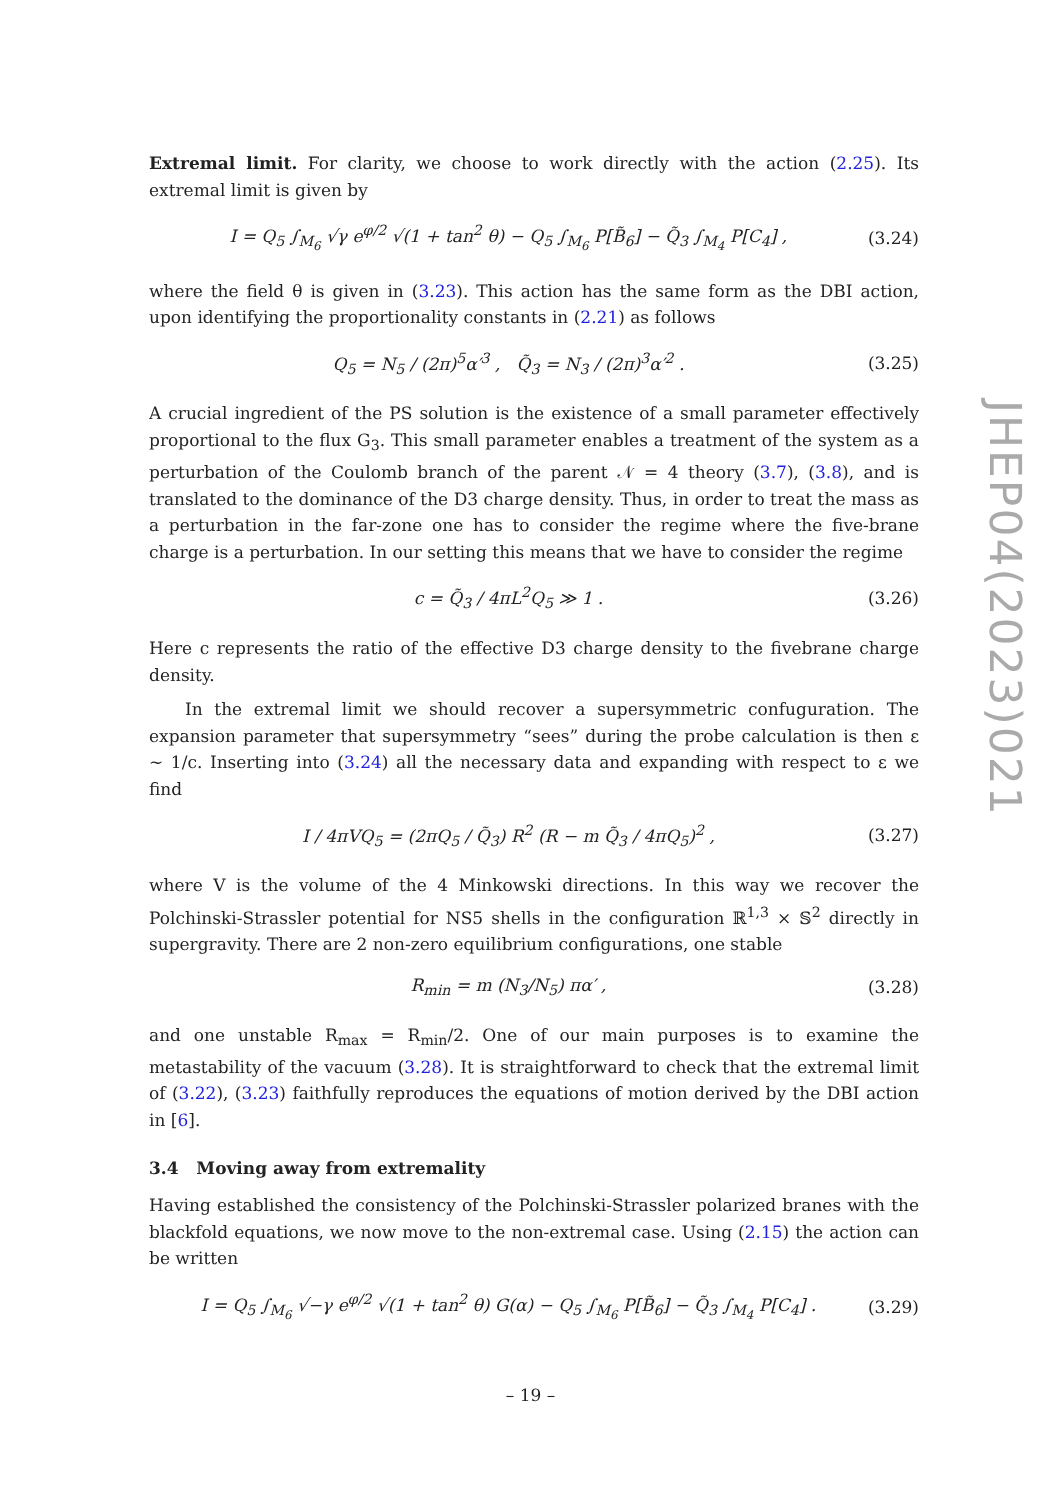Extremal limit. For clarity, we choose to work directly with the action (2.25). Its extremal limit is given by
I = Q<sub>5</sub> ∫<sub>M<sub>6</sub></sub> √γ e<sup>φ/2</sup> √(1 + tan<sup>2</sup> θ) − Q<sub>5</sub> ∫<sub>M<sub>6</sub></sub> P[B̃<sub>6</sub>] − Q̃<sub>3</sub> ∫<sub>M<sub>4</sub></sub> P[C<sub>4</sub>] , (3.24)
where the field θ is given in (3.23). This action has the same form as the DBI action, upon identifying the proportionality constants in (2.21) as follows
Q<sub>5</sub> = N<sub>5</sub> / (2π)<sup>5</sup>α′<sup>3</sup> , Q̃<sub>3</sub> = N<sub>3</sub> / (2π)<sup>3</sup>α′<sup>2</sup> . (3.25)
A crucial ingredient of the PS solution is the existence of a small parameter effectively proportional to the flux G<sub>3</sub>. This small parameter enables a treatment of the system as a perturbation of the Coulomb branch of the parent 𝒩 = 4 theory (3.7), (3.8), and is translated to the dominance of the D3 charge density. Thus, in order to treat the mass as a perturbation in the far-zone one has to consider the regime where the five-brane charge is a perturbation. In our setting this means that we have to consider the regime
c = Q̃<sub>3</sub> / 4πL<sup>2</sup>Q<sub>5</sub> ≫ 1 . (3.26)
Here c represents the ratio of the effective D3 charge density to the fivebrane charge density.
In the extremal limit we should recover a supersymmetric confuguration. The expansion parameter that supersymmetry “sees” during the probe calculation is then ε ∼ 1/c. Inserting into (3.24) all the necessary data and expanding with respect to ε we find
I / 4πVQ<sub>5</sub> = (2πQ<sub>5</sub> / Q̃<sub>3</sub>) R<sup>2</sup> (R − m Q̃<sub>3</sub> / 4πQ<sub>5</sub>)<sup>2</sup> , (3.27)
where V is the volume of the 4 Minkowski directions. In this way we recover the Polchinski-Strassler potential for NS5 shells in the configuration ℝ<sup>1,3</sup> × 𝕊<sup>2</sup> directly in supergravity. There are 2 non-zero equilibrium configurations, one stable
R<sub>min</sub> = m (N<sub>3</sub>/N<sub>5</sub>) πα′ , (3.28)
and one unstable R<sub>max</sub> = R<sub>min</sub>/2. One of our main purposes is to examine the metastability of the vacuum (3.28). It is straightforward to check that the extremal limit of (3.22), (3.23) faithfully reproduces the equations of motion derived by the DBI action in [6].
3.4 Moving away from extremality
Having established the consistency of the Polchinski-Strassler polarized branes with the blackfold equations, we now move to the non-extremal case. Using (2.15) the action can be written
I = Q<sub>5</sub> ∫<sub>M<sub>6</sub></sub> √−γ e<sup>φ/2</sup> √(1 + tan<sup>2</sup> θ) G(α) − Q<sub>5</sub> ∫<sub>M<sub>6</sub></sub> P[B̃<sub>6</sub>] − Q̃<sub>3</sub> ∫<sub>M<sub>4</sub></sub> P[C<sub>4</sub>] . (3.29)
JHEP04(2023)021
– 19 –